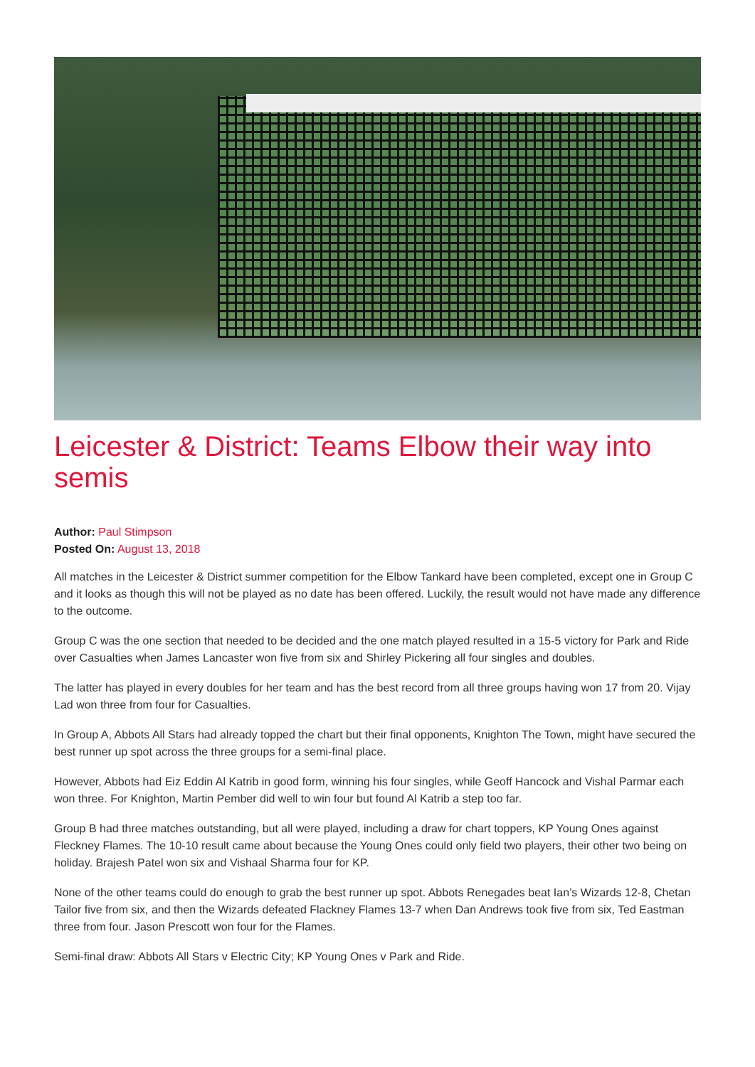Leicester & District: Teams Elbow their way into semis
Author: Paul Stimpson
Posted On: August 13, 2018
All matches in the Leicester & District summer competition for the Elbow Tankard have been completed, except one in Group C and it looks as though this will not be played as no date has been offered. Luckily, the result would not have made any difference to the outcome.
Group C was the one section that needed to be decided and the one match played resulted in a 15-5 victory for Park and Ride over Casualties when James Lancaster won five from six and Shirley Pickering all four singles and doubles.
The latter has played in every doubles for her team and has the best record from all three groups having won 17 from 20. Vijay Lad won three from four for Casualties.
In Group A, Abbots All Stars had already topped the chart but their final opponents, Knighton The Town, might have secured the best runner up spot across the three groups for a semi-final place.
However, Abbots had Eiz Eddin Al Katrib in good form, winning his four singles, while Geoff Hancock and Vishal Parmar each won three. For Knighton, Martin Pember did well to win four but found Al Katrib a step too far.
Group B had three matches outstanding, but all were played, including a draw for chart toppers, KP Young Ones against Fleckney Flames. The 10-10 result came about because the Young Ones could only field two players, their other two being on holiday. Brajesh Patel won six and Vishaal Sharma four for KP.
None of the other teams could do enough to grab the best runner up spot. Abbots Renegades beat Ian’s Wizards 12-8, Chetan Tailor five from six, and then the Wizards defeated Flackney Flames 13-7 when Dan Andrews took five from six, Ted Eastman three from four. Jason Prescott won four for the Flames.
Semi-final draw: Abbots All Stars v Electric City; KP Young Ones v Park and Ride.